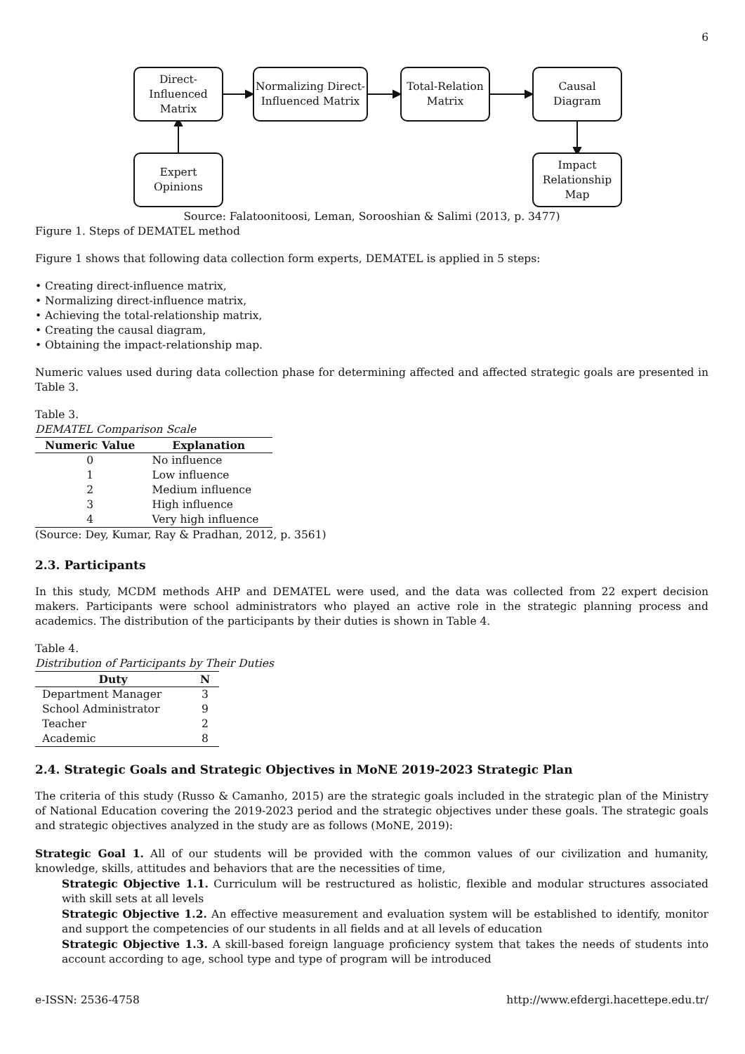6
Direct-
Influenced
Matrix
Normalizing Direct-
Influenced Matrix
Total-Relation
Matrix
Causal
Diagram
Expert
Opinions
Impact
Relationship
Map
Source: Falatoonitoosi, Leman, Sorooshian & Salimi (2013, p. 3477)
Figure 1. Steps of DEMATEL method
Figure 1 shows that following data collection form experts, DEMATEL is applied in 5 steps:
• Creating direct-influence matrix,
• Normalizing direct-influence matrix,
• Achieving the total-relationship matrix,
• Creating the causal diagram,
• Obtaining the impact-relationship map.
Numeric values used during data collection phase for determining affected and affected strategic goals are presented in Table 3.
Table 3.
DEMATEL Comparison Scale
| Numeric Value | Explanation |
| --- | --- |
| 0 | No influence |
| 1 | Low influence |
| 2 | Medium influence |
| 3 | High influence |
| 4 | Very high influence |
(Source: Dey, Kumar, Ray & Pradhan, 2012, p. 3561)
2.3. Participants
In this study, MCDM methods AHP and DEMATEL were used, and the data was collected from 22 expert decision makers. Participants were school administrators who played an active role in the strategic planning process and academics. The distribution of the participants by their duties is shown in Table 4.
Table 4.
Distribution of Participants by Their Duties
| Duty | N |
| --- | --- |
| Department Manager | 3 |
| School Administrator | 9 |
| Teacher | 2 |
| Academic | 8 |
2.4. Strategic Goals and Strategic Objectives in MoNE 2019-2023 Strategic Plan
The criteria of this study (Russo & Camanho, 2015) are the strategic goals included in the strategic plan of the Ministry of National Education covering the 2019-2023 period and the strategic objectives under these goals. The strategic goals and strategic objectives analyzed in the study are as follows (MoNE, 2019):
Strategic Goal 1. All of our students will be provided with the common values of our civilization and humanity, knowledge, skills, attitudes and behaviors that are the necessities of time,
Strategic Objective 1.1. Curriculum will be restructured as holistic, flexible and modular structures associated with skill sets at all levels
Strategic Objective 1.2. An effective measurement and evaluation system will be established to identify, monitor and support the competencies of our students in all fields and at all levels of education
Strategic Objective 1.3. A skill-based foreign language proficiency system that takes the needs of students into account according to age, school type and type of program will be introduced
e-ISSN: 2536-4758 http://www.efdergi.hacettepe.edu.tr/